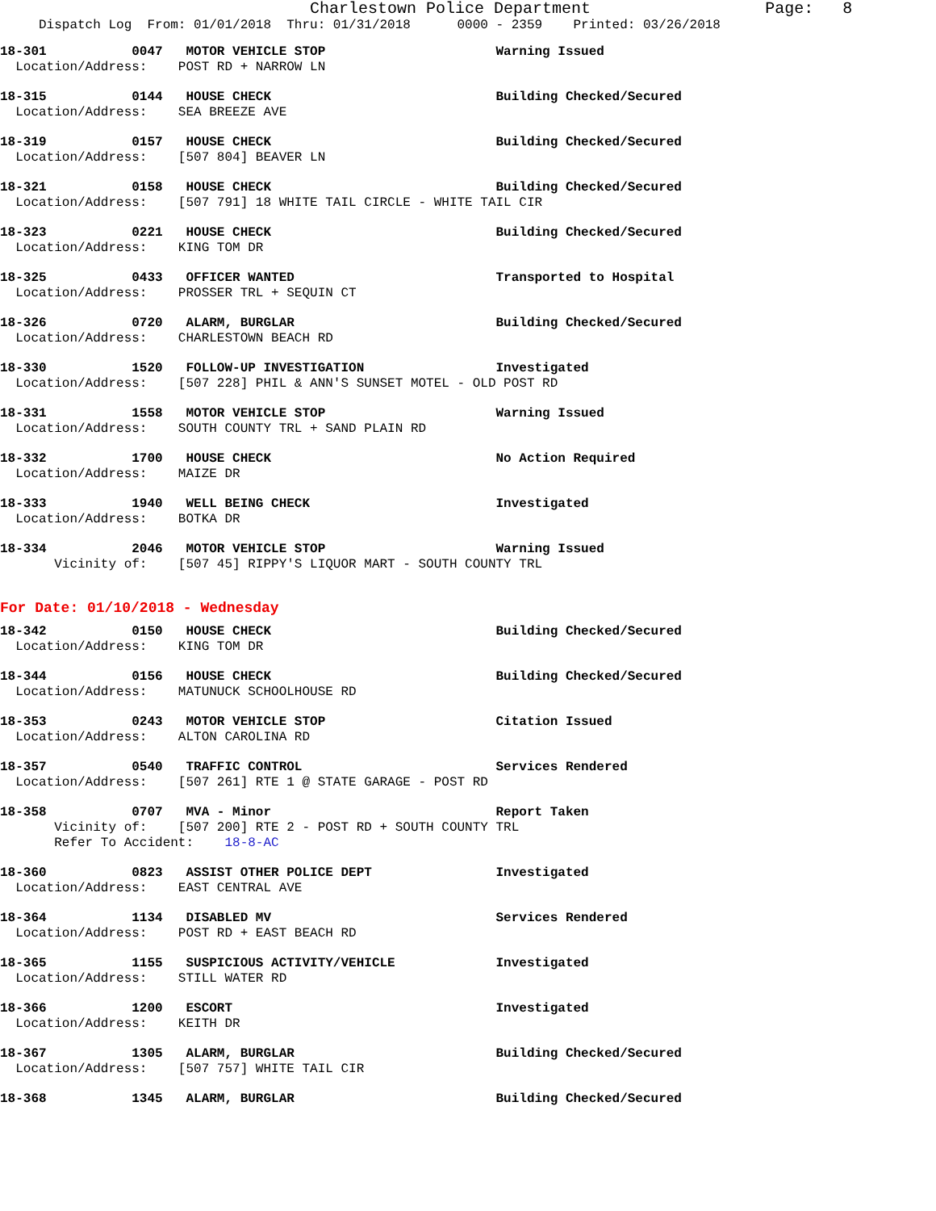Charlestown Police Department                  Page:   8
     Dispatch Log  From: 01/01/2018  Thru: 01/31/2018      0000 - 2359    Printed: 03/26/2018
18-301           0047   MOTOR VEHICLE STOP                      Warning Issued
  Location/Address:    POST RD + NARROW LN
18-315           0144   HOUSE CHECK                             Building Checked/Secured
  Location/Address:    SEA BREEZE AVE
18-319           0157   HOUSE CHECK                             Building Checked/Secured
  Location/Address:    [507 804] BEAVER LN
18-321           0158   HOUSE CHECK                             Building Checked/Secured
  Location/Address:    [507 791] 18 WHITE TAIL CIRCLE - WHITE TAIL CIR
18-323           0221   HOUSE CHECK                             Building Checked/Secured
  Location/Address:    KING TOM DR
18-325           0433   OFFICER WANTED                          Transported to Hospital
  Location/Address:    PROSSER TRL + SEQUIN CT
18-326           0720   ALARM, BURGLAR                          Building Checked/Secured
  Location/Address:    CHARLESTOWN BEACH RD
18-330           1520   FOLLOW-UP INVESTIGATION                 Investigated
  Location/Address:    [507 228] PHIL & ANN'S SUNSET MOTEL - OLD POST RD
18-331           1558   MOTOR VEHICLE STOP                      Warning Issued
  Location/Address:    SOUTH COUNTY TRL + SAND PLAIN RD
18-332           1700   HOUSE CHECK                             No Action Required
  Location/Address:    MAIZE DR
18-333           1940   WELL BEING CHECK                        Investigated
  Location/Address:    BOTKA DR
18-334           2046   MOTOR VEHICLE STOP                      Warning Issued
       Vicinity of:    [507 45] RIPPY'S LIQUOR MART - SOUTH COUNTY TRL
For Date: 01/10/2018 - Wednesday
18-342           0150   HOUSE CHECK                             Building Checked/Secured
  Location/Address:    KING TOM DR
18-344           0156   HOUSE CHECK                             Building Checked/Secured
  Location/Address:    MATUNUCK SCHOOLHOUSE RD
18-353           0243   MOTOR VEHICLE STOP                      Citation Issued
  Location/Address:    ALTON CAROLINA RD
18-357           0540   TRAFFIC CONTROL                         Services Rendered
  Location/Address:    [507 261] RTE 1 @ STATE GARAGE - POST RD
18-358           0707   MVA - Minor                             Report Taken
       Vicinity of:    [507 200] RTE 2 - POST RD + SOUTH COUNTY TRL
       Refer To Accident:    18-8-AC
18-360           0823   ASSIST OTHER POLICE DEPT                Investigated
  Location/Address:    EAST CENTRAL AVE
18-364           1134   DISABLED MV                             Services Rendered
  Location/Address:    POST RD + EAST BEACH RD
18-365           1155   SUSPICIOUS ACTIVITY/VEHICLE             Investigated
  Location/Address:    STILL WATER RD
18-366           1200   ESCORT                                  Investigated
  Location/Address:    KEITH DR
18-367           1305   ALARM, BURGLAR                          Building Checked/Secured
  Location/Address:    [507 757] WHITE TAIL CIR
18-368           1345   ALARM, BURGLAR                          Building Checked/Secured